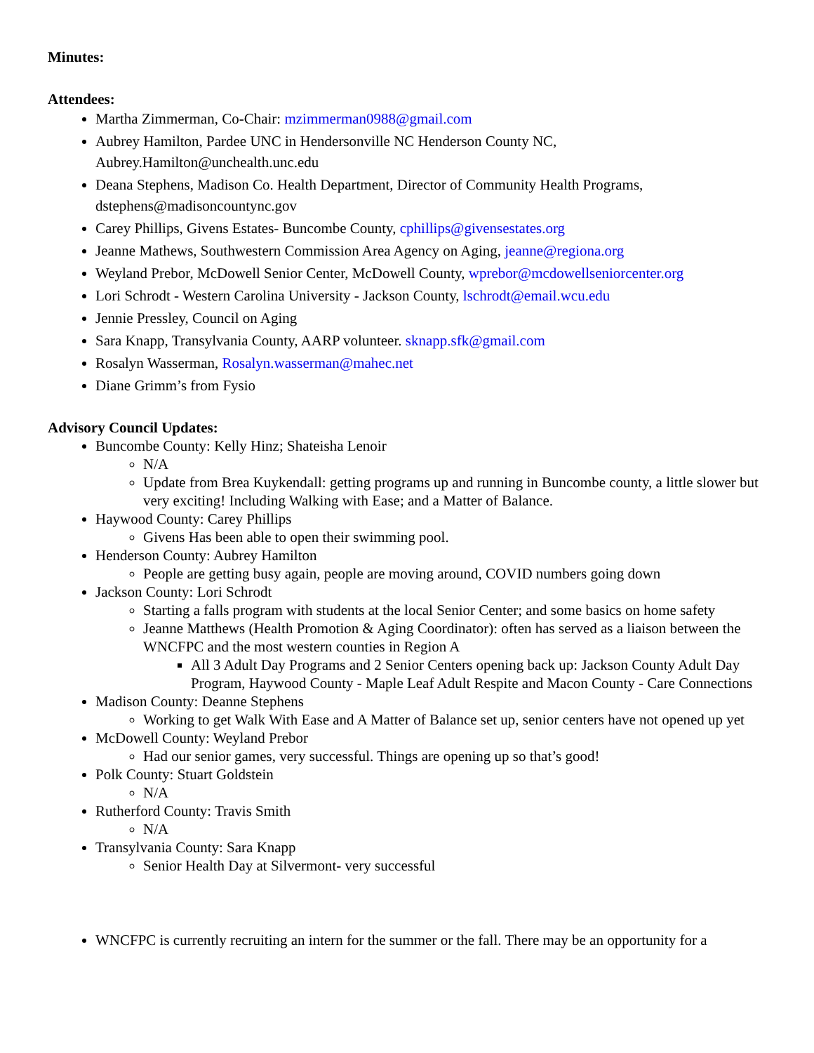Minutes:
Attendees:
Martha Zimmerman, Co-Chair: mzimmerman0988@gmail.com
Aubrey Hamilton, Pardee UNC in Hendersonville NC Henderson County NC, Aubrey.Hamilton@unchealth.unc.edu
Deana Stephens, Madison Co. Health Department, Director of Community Health Programs, dstephens@madisoncountync.gov
Carey Phillips, Givens Estates- Buncombe County, cphillips@givensestates.org
Jeanne Mathews, Southwestern Commission Area Agency on Aging, jeanne@regiona.org
Weyland Prebor, McDowell Senior Center, McDowell County, wprebor@mcdowellseniorcenter.org
Lori Schrodt - Western Carolina University - Jackson County, lschrodt@email.wcu.edu
Jennie Pressley, Council on Aging
Sara Knapp, Transylvania County, AARP volunteer. sknapp.sfk@gmail.com
Rosalyn Wasserman, Rosalyn.wasserman@mahec.net
Diane Grimm’s from Fysio
Advisory Council Updates:
Buncombe County: Kelly Hinz; Shateisha Lenoir
N/A
Update from Brea Kuykendall: getting programs up and running in Buncombe county, a little slower but very exciting! Including Walking with Ease; and a Matter of Balance.
Haywood County: Carey Phillips
Givens Has been able to open their swimming pool.
Henderson County: Aubrey Hamilton
People are getting busy again, people are moving around, COVID numbers going down
Jackson County: Lori Schrodt
Starting a falls program with students at the local Senior Center; and some basics on home safety
Jeanne Matthews (Health Promotion & Aging Coordinator): often has served as a liaison between the WNCFPC and the most western counties in Region A
All 3 Adult Day Programs and 2 Senior Centers opening back up: Jackson County Adult Day Program, Haywood County - Maple Leaf Adult Respite and Macon County - Care Connections
Madison County: Deanne Stephens
Working to get Walk With Ease and A Matter of Balance set up, senior centers have not opened up yet
McDowell County: Weyland Prebor
Had our senior games, very successful. Things are opening up so that’s good!
Polk County: Stuart Goldstein
N/A
Rutherford County: Travis Smith
N/A
Transylvania County: Sara Knapp
Senior Health Day at Silvermont- very successful
WNCFPC is currently recruiting an intern for the summer or the fall. There may be an opportunity for a